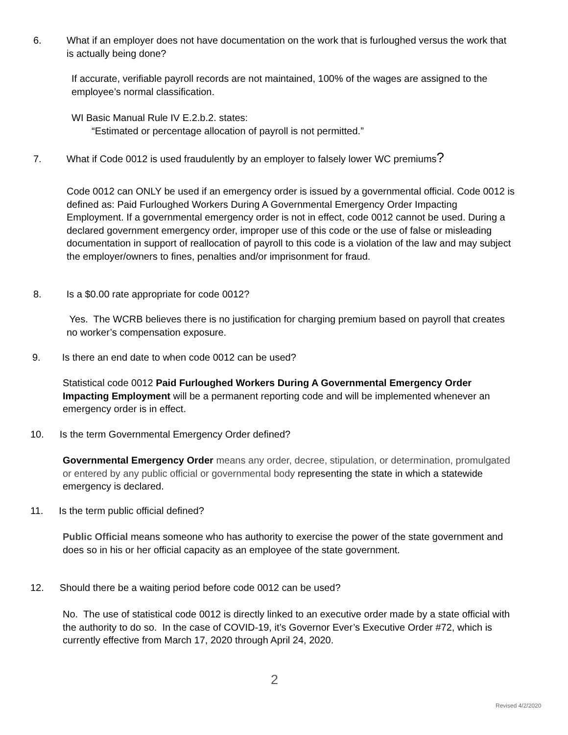6. What if an employer does not have documentation on the work that is furloughed versus the work that is actually being done?
If accurate, verifiable payroll records are not maintained, 100% of the wages are assigned to the employee’s normal classification.
WI Basic Manual Rule IV E.2.b.2. states:
“Estimated or percentage allocation of payroll is not permitted.”
7. What if Code 0012 is used fraudulently by an employer to falsely lower WC premiums?
Code 0012 can ONLY be used if an emergency order is issued by a governmental official. Code 0012 is defined as: Paid Furloughed Workers During A Governmental Emergency Order Impacting Employment. If a governmental emergency order is not in effect, code 0012 cannot be used. During a declared government emergency order, improper use of this code or the use of false or misleading documentation in support of reallocation of payroll to this code is a violation of the law and may subject the employer/owners to fines, penalties and/or imprisonment for fraud.
8. Is a $0.00 rate appropriate for code 0012?
Yes. The WCRB believes there is no justification for charging premium based on payroll that creates no worker’s compensation exposure.
9. Is there an end date to when code 0012 can be used?
Statistical code 0012 Paid Furloughed Workers During A Governmental Emergency Order Impacting Employment will be a permanent reporting code and will be implemented whenever an emergency order is in effect.
10. Is the term Governmental Emergency Order defined?
Governmental Emergency Order means any order, decree, stipulation, or determination, promulgated or entered by any public official or governmental body representing the state in which a statewide emergency is declared.
11. Is the term public official defined?
Public Official means someone who has authority to exercise the power of the state government and does so in his or her official capacity as an employee of the state government.
12. Should there be a waiting period before code 0012 can be used?
No. The use of statistical code 0012 is directly linked to an executive order made by a state official with the authority to do so. In the case of COVID-19, it’s Governor Ever’s Executive Order #72, which is currently effective from March 17, 2020 through April 24, 2020.
2
Revised 4/2/2020